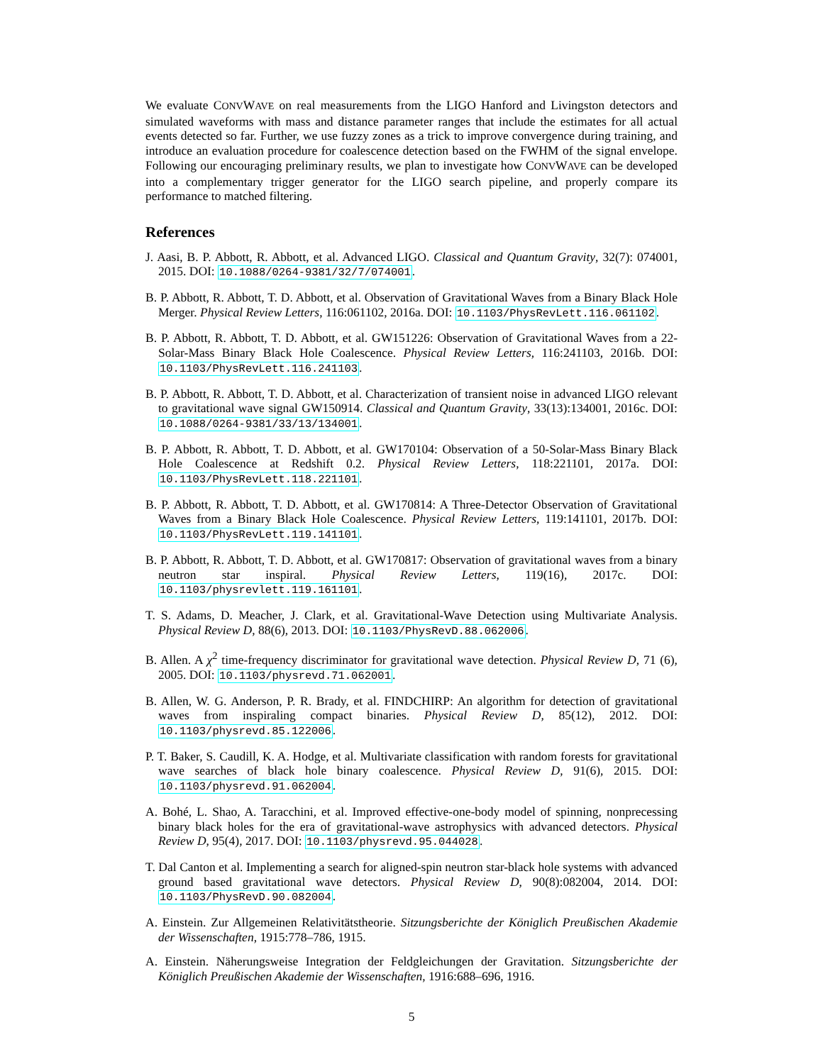We evaluate CONVWAVE on real measurements from the LIGO Hanford and Livingston detectors and simulated waveforms with mass and distance parameter ranges that include the estimates for all actual events detected so far. Further, we use fuzzy zones as a trick to improve convergence during training, and introduce an evaluation procedure for coalescence detection based on the FWHM of the signal envelope. Following our encouraging preliminary results, we plan to investigate how CONVWAVE can be developed into a complementary trigger generator for the LIGO search pipeline, and properly compare its performance to matched filtering.
References
J. Aasi, B. P. Abbott, R. Abbott, et al. Advanced LIGO. Classical and Quantum Gravity, 32(7): 074001, 2015. DOI: 10.1088/0264-9381/32/7/074001.
B. P. Abbott, R. Abbott, T. D. Abbott, et al. Observation of Gravitational Waves from a Binary Black Hole Merger. Physical Review Letters, 116:061102, 2016a. DOI: 10.1103/PhysRevLett.116.061102.
B. P. Abbott, R. Abbott, T. D. Abbott, et al. GW151226: Observation of Gravitational Waves from a 22-Solar-Mass Binary Black Hole Coalescence. Physical Review Letters, 116:241103, 2016b. DOI: 10.1103/PhysRevLett.116.241103.
B. P. Abbott, R. Abbott, T. D. Abbott, et al. Characterization of transient noise in advanced LIGO relevant to gravitational wave signal GW150914. Classical and Quantum Gravity, 33(13):134001, 2016c. DOI: 10.1088/0264-9381/33/13/134001.
B. P. Abbott, R. Abbott, T. D. Abbott, et al. GW170104: Observation of a 50-Solar-Mass Binary Black Hole Coalescence at Redshift 0.2. Physical Review Letters, 118:221101, 2017a. DOI: 10.1103/PhysRevLett.118.221101.
B. P. Abbott, R. Abbott, T. D. Abbott, et al. GW170814: A Three-Detector Observation of Gravitational Waves from a Binary Black Hole Coalescence. Physical Review Letters, 119:141101, 2017b. DOI: 10.1103/PhysRevLett.119.141101.
B. P. Abbott, R. Abbott, T. D. Abbott, et al. GW170817: Observation of gravitational waves from a binary neutron star inspiral. Physical Review Letters, 119(16), 2017c. DOI: 10.1103/physrevlett.119.161101.
T. S. Adams, D. Meacher, J. Clark, et al. Gravitational-Wave Detection using Multivariate Analysis. Physical Review D, 88(6), 2013. DOI: 10.1103/PhysRevD.88.062006.
B. Allen. A χ<sup>2</sup> time-frequency discriminator for gravitational wave detection. Physical Review D, 71 (6), 2005. DOI: 10.1103/physrevd.71.062001.
B. Allen, W. G. Anderson, P. R. Brady, et al. FINDCHIRP: An algorithm for detection of gravitational waves from inspiraling compact binaries. Physical Review D, 85(12), 2012. DOI: 10.1103/physrevd.85.122006.
P. T. Baker, S. Caudill, K. A. Hodge, et al. Multivariate classification with random forests for gravitational wave searches of black hole binary coalescence. Physical Review D, 91(6), 2015. DOI: 10.1103/physrevd.91.062004.
A. Bohé, L. Shao, A. Taracchini, et al. Improved effective-one-body model of spinning, nonprecessing binary black holes for the era of gravitational-wave astrophysics with advanced detectors. Physical Review D, 95(4), 2017. DOI: 10.1103/physrevd.95.044028.
T. Dal Canton et al. Implementing a search for aligned-spin neutron star-black hole systems with advanced ground based gravitational wave detectors. Physical Review D, 90(8):082004, 2014. DOI: 10.1103/PhysRevD.90.082004.
A. Einstein. Zur Allgemeinen Relativitätstheorie. Sitzungsberichte der Königlich Preußischen Akademie der Wissenschaften, 1915:778–786, 1915.
A. Einstein. Näherungsweise Integration der Feldgleichungen der Gravitation. Sitzungsberichte der Königlich Preußischen Akademie der Wissenschaften, 1916:688–696, 1916.
5